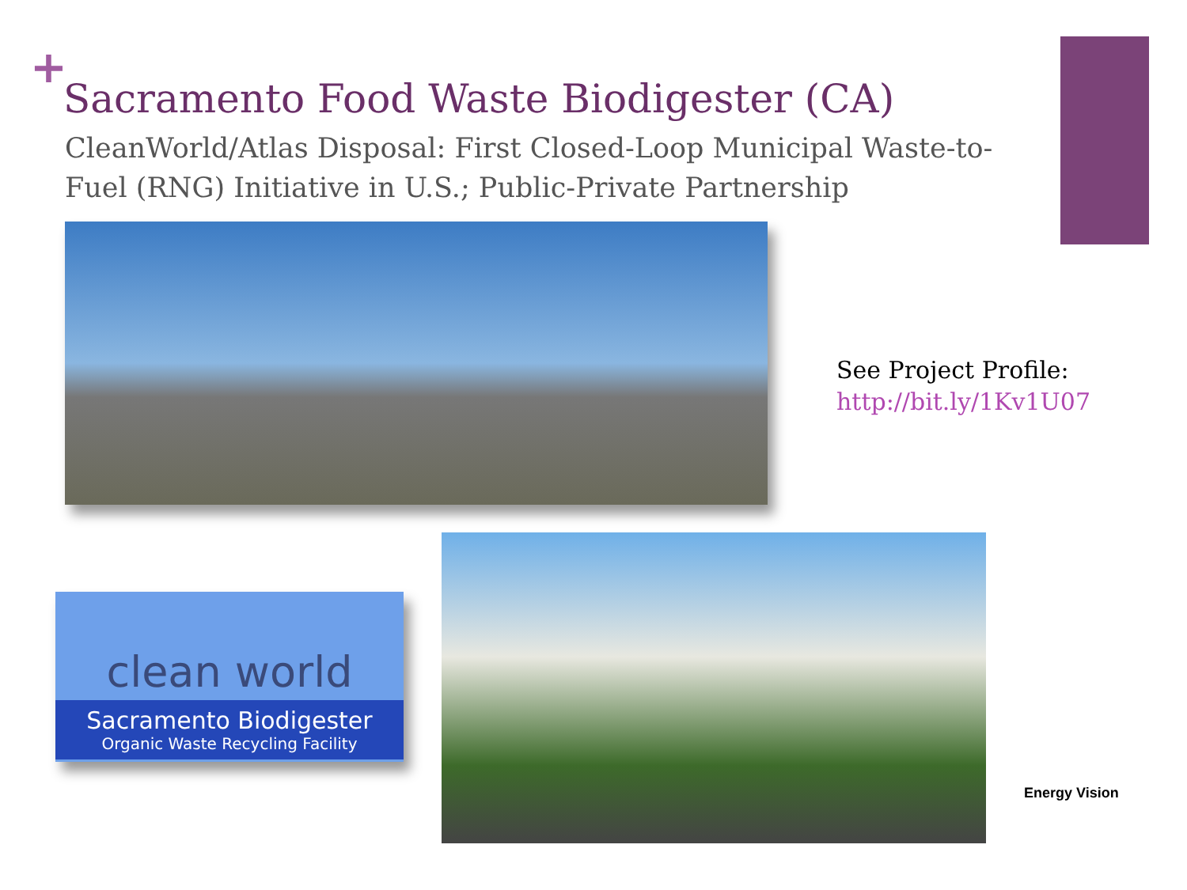+
Sacramento Food Waste Biodigester (CA)
CleanWorld/Atlas Disposal: First Closed-Loop Municipal Waste-to-Fuel (RNG) Initiative in U.S.; Public-Private Partnership
See Project Profile:
http://bit.ly/1Kv1U07
clean world
Sacramento Biodigester
Organic Waste Recycling Facility
Energy Vision